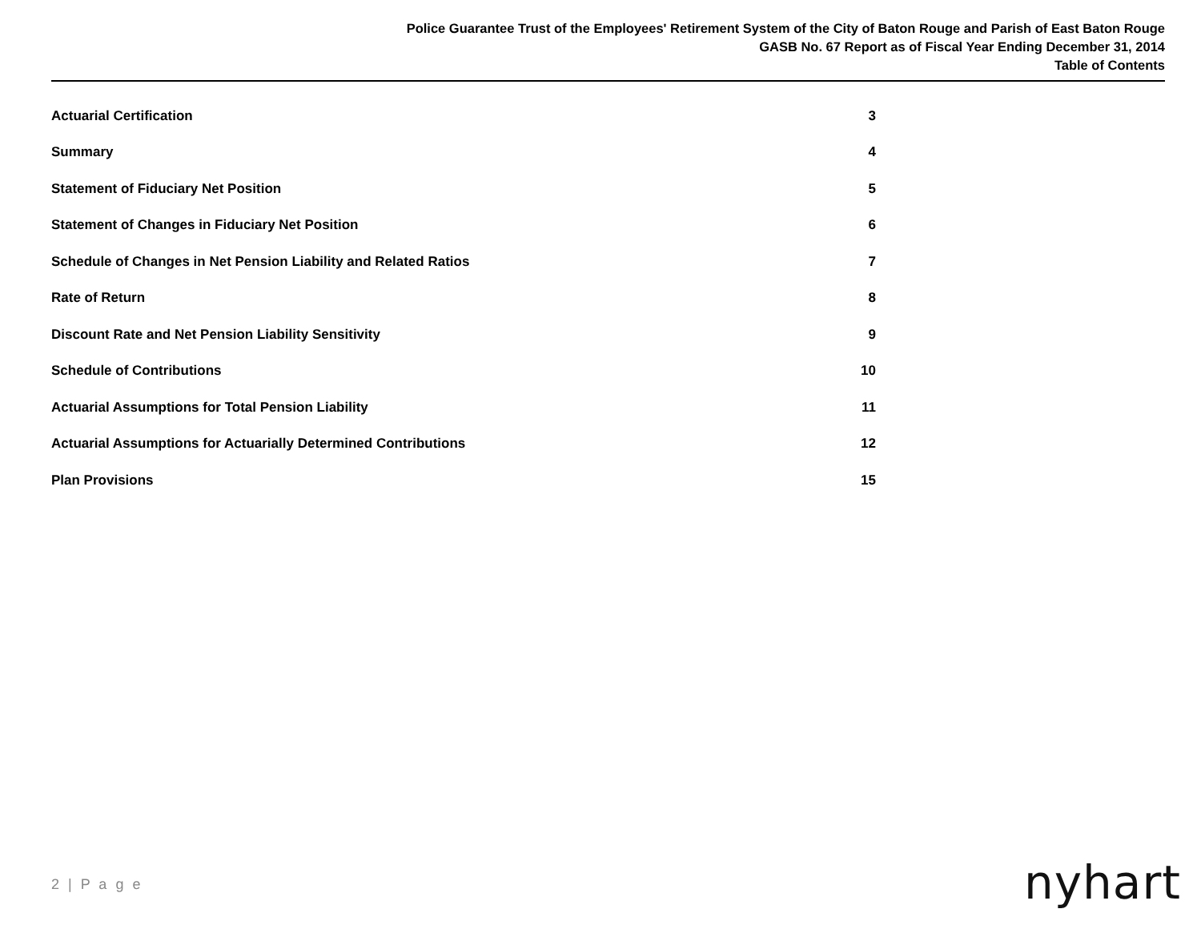Police Guarantee Trust of the Employees' Retirement System of the City of Baton Rouge and Parish of East Baton Rouge
GASB No. 67 Report as of Fiscal Year Ending December 31, 2014
Table of Contents
| Actuarial Certification | 3 |
| Summary | 4 |
| Statement of Fiduciary Net Position | 5 |
| Statement of Changes in Fiduciary Net Position | 6 |
| Schedule of Changes in Net Pension Liability and Related Ratios | 7 |
| Rate of Return | 8 |
| Discount Rate and Net Pension Liability Sensitivity | 9 |
| Schedule of Contributions | 10 |
| Actuarial Assumptions for Total Pension Liability | 11 |
| Actuarial Assumptions for Actuarially Determined Contributions | 12 |
| Plan Provisions | 15 |
2 | P a g e nyhart